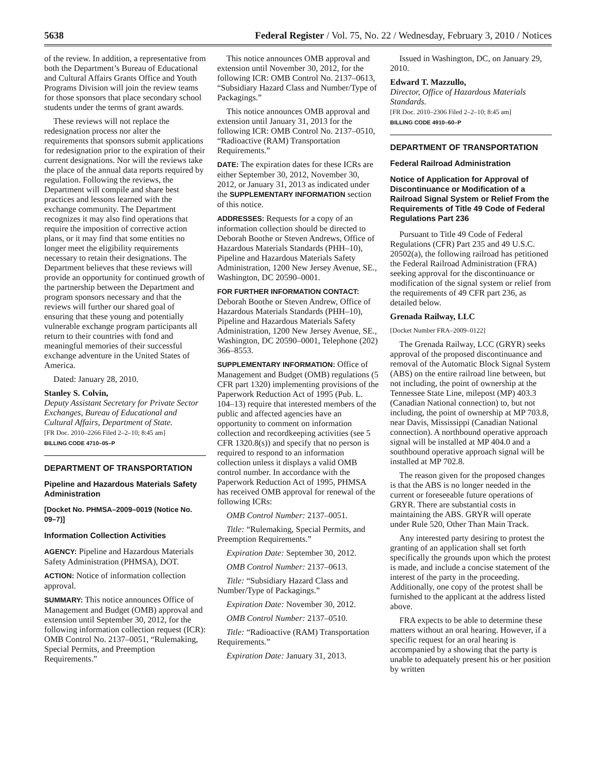5638 Federal Register / Vol. 75, No. 22 / Wednesday, February 3, 2010 / Notices
of the review. In addition, a representative from both the Department’s Bureau of Educational and Cultural Affairs Grants Office and Youth Programs Division will join the review teams for those sponsors that place secondary school students under the terms of grant awards.
These reviews will not replace the redesignation process nor alter the requirements that sponsors submit applications for redesignation prior to the expiration of their current designations. Nor will the reviews take the place of the annual data reports required by regulation. Following the reviews, the Department will compile and share best practices and lessons learned with the exchange community. The Department recognizes it may also find operations that require the imposition of corrective action plans, or it may find that some entities no longer meet the eligibility requirements necessary to retain their designations. The Department believes that these reviews will provide an opportunity for continued growth of the partnership between the Department and program sponsors necessary and that the reviews will further our shared goal of ensuring that these young and potentially vulnerable exchange program participants all return to their countries with fond and meaningful memories of their successful exchange adventure in the United States of America.
Dated: January 28, 2010.
Stanley S. Colvin,
Deputy Assistant Secretary for Private Sector Exchanges, Bureau of Educational and Cultural Affairs, Department of State.
[FR Doc. 2010–2266 Filed 2–2–10; 8:45 am]
BILLING CODE 4710–05–P
DEPARTMENT OF TRANSPORTATION
Pipeline and Hazardous Materials Safety Administration
[Docket No. PHMSA–2009–0019 (Notice No. 09–7)]
Information Collection Activities
AGENCY: Pipeline and Hazardous Materials Safety Administration (PHMSA), DOT.
ACTION: Notice of information collection approval.
SUMMARY: This notice announces Office of Management and Budget (OMB) approval and extension until September 30, 2012, for the following information collection request (ICR): OMB Control No. 2137–0051, “Rulemaking, Special Permits, and Preemption Requirements.”
This notice announces OMB approval and extension until November 30, 2012, for the following ICR: OMB Control No. 2137–0613, “Subsidiary Hazard Class and Number/Type of Packagings.”
This notice announces OMB approval and extension until January 31, 2013 for the following ICR: OMB Control No. 2137–0510, “Radioactive (RAM) Transportation Requirements.”
DATE: The expiration dates for these ICRs are either September 30, 2012, November 30, 2012, or January 31, 2013 as indicated under the SUPPLEMENTARY INFORMATION section of this notice.
ADDRESSES: Requests for a copy of an information collection should be directed to Deborah Boothe or Steven Andrews, Office of Hazardous Materials Standards (PHH–10), Pipeline and Hazardous Materials Safety Administration, 1200 New Jersey Avenue, SE., Washington, DC 20590–0001.
FOR FURTHER INFORMATION CONTACT: Deborah Boothe or Steven Andrew, Office of Hazardous Materials Standards (PHH–10), Pipeline and Hazardous Materials Safety Administration, 1200 New Jersey Avenue, SE., Washington, DC 20590–0001, Telephone (202) 366–8553.
SUPPLEMENTARY INFORMATION: Office of Management and Budget (OMB) regulations (5 CFR part 1320) implementing provisions of the Paperwork Reduction Act of 1995 (Pub. L. 104–13) require that interested members of the public and affected agencies have an opportunity to comment on information collection and recordkeeping activities (see 5 CFR 1320.8(s)) and specify that no person is required to respond to an information collection unless it displays a valid OMB control number. In accordance with the Paperwork Reduction Act of 1995, PHMSA has received OMB approval for renewal of the following ICRs:
OMB Control Number: 2137–0051.
Title: “Rulemaking, Special Permits, and Preemption Requirements.”
Expiration Date: September 30, 2012.
OMB Control Number: 2137–0613.
Title: “Subsidiary Hazard Class and Number/Type of Packagings.”
Expiration Date: November 30, 2012.
OMB Control Number: 2137–0510.
Title: “Radioactive (RAM) Transportation Requirements.”
Expiration Date: January 31, 2013.
Issued in Washington, DC, on January 29, 2010.
Edward T. Mazzullo,
Director, Office of Hazardous Materials Standards.
[FR Doc. 2010–2306 Filed 2–2–10; 8:45 am]
BILLING CODE 4910–60–P
DEPARTMENT OF TRANSPORTATION
Federal Railroad Administration
Notice of Application for Approval of Discontinuance or Modification of a Railroad Signal System or Relief From the Requirements of Title 49 Code of Federal Regulations Part 236
Pursuant to Title 49 Code of Federal Regulations (CFR) Part 235 and 49 U.S.C. 20502(a), the following railroad has petitioned the Federal Railroad Administration (FRA) seeking approval for the discontinuance or modification of the signal system or relief from the requirements of 49 CFR part 236, as detailed below.
Grenada Railway, LLC
[Docket Number FRA–2009–0122]
The Grenada Railway, LCC (GRYR) seeks approval of the proposed discontinuance and removal of the Automatic Block Signal System (ABS) on the entire railroad line between, but not including, the point of ownership at the Tennessee State Line, milepost (MP) 403.3 (Canadian National connection) to, but not including, the point of ownership at MP 703.8, near Davis, Mississippi (Canadian National connection). A northbound operative approach signal will be installed at MP 404.0 and a southbound operative approach signal will be installed at MP 702.8.
The reason given for the proposed changes is that the ABS is no longer needed in the current or foreseeable future operations of GRYR. There are substantial costs in maintaining the ABS. GRYR will operate under Rule 520, Other Than Main Track.
Any interested party desiring to protest the granting of an application shall set forth specifically the grounds upon which the protest is made, and include a concise statement of the interest of the party in the proceeding. Additionally, one copy of the protest shall be furnished to the applicant at the address listed above.
FRA expects to be able to determine these matters without an oral hearing. However, if a specific request for an oral hearing is accompanied by a showing that the party is unable to adequately present his or her position by written